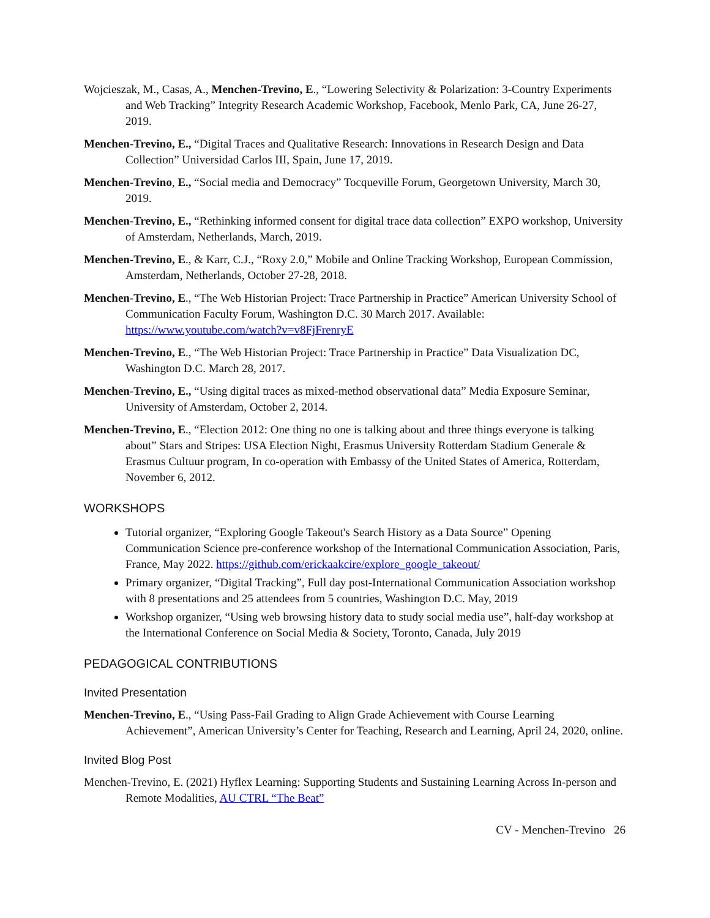Wojcieszak, M., Casas, A., Menchen-Trevino, E., “Lowering Selectivity & Polarization: 3-Country Experiments and Web Tracking” Integrity Research Academic Workshop, Facebook, Menlo Park, CA, June 26-27, 2019.
Menchen-Trevino, E., “Digital Traces and Qualitative Research: Innovations in Research Design and Data Collection” Universidad Carlos III, Spain, June 17, 2019.
Menchen-Trevino, E., “Social media and Democracy” Tocqueville Forum, Georgetown University, March 30, 2019.
Menchen-Trevino, E., “Rethinking informed consent for digital trace data collection” EXPO workshop, University of Amsterdam, Netherlands, March, 2019.
Menchen-Trevino, E., & Karr, C.J., “Roxy 2.0,” Mobile and Online Tracking Workshop, European Commission, Amsterdam, Netherlands, October 27-28, 2018.
Menchen-Trevino, E., “The Web Historian Project: Trace Partnership in Practice” American University School of Communication Faculty Forum, Washington D.C. 30 March 2017. Available: https://www.youtube.com/watch?v=v8FjFrenryE
Menchen-Trevino, E., “The Web Historian Project: Trace Partnership in Practice” Data Visualization DC, Washington D.C. March 28, 2017.
Menchen-Trevino, E., “Using digital traces as mixed-method observational data” Media Exposure Seminar, University of Amsterdam, October 2, 2014.
Menchen-Trevino, E., “Election 2012: One thing no one is talking about and three things everyone is talking about” Stars and Stripes: USA Election Night, Erasmus University Rotterdam Stadium Generale & Erasmus Cultuur program, In co-operation with Embassy of the United States of America, Rotterdam, November 6, 2012.
WORKSHOPS
Tutorial organizer, “Exploring Google Takeout's Search History as a Data Source” Opening Communication Science pre-conference workshop of the International Communication Association, Paris, France, May 2022. https://github.com/erickaakcire/explore_google_takeout/
Primary organizer, “Digital Tracking”, Full day post-International Communication Association workshop with 8 presentations and 25 attendees from 5 countries, Washington D.C. May, 2019
Workshop organizer, “Using web browsing history data to study social media use”, half-day workshop at the International Conference on Social Media & Society, Toronto, Canada, July 2019
PEDAGOGICAL CONTRIBUTIONS
Invited Presentation
Menchen-Trevino, E., “Using Pass-Fail Grading to Align Grade Achievement with Course Learning Achievement”, American University’s Center for Teaching, Research and Learning, April 24, 2020, online.
Invited Blog Post
Menchen-Trevino, E. (2021) Hyflex Learning: Supporting Students and Sustaining Learning Across In-person and Remote Modalities, AU CTRL “The Beat”
CV - Menchen-Trevino 26